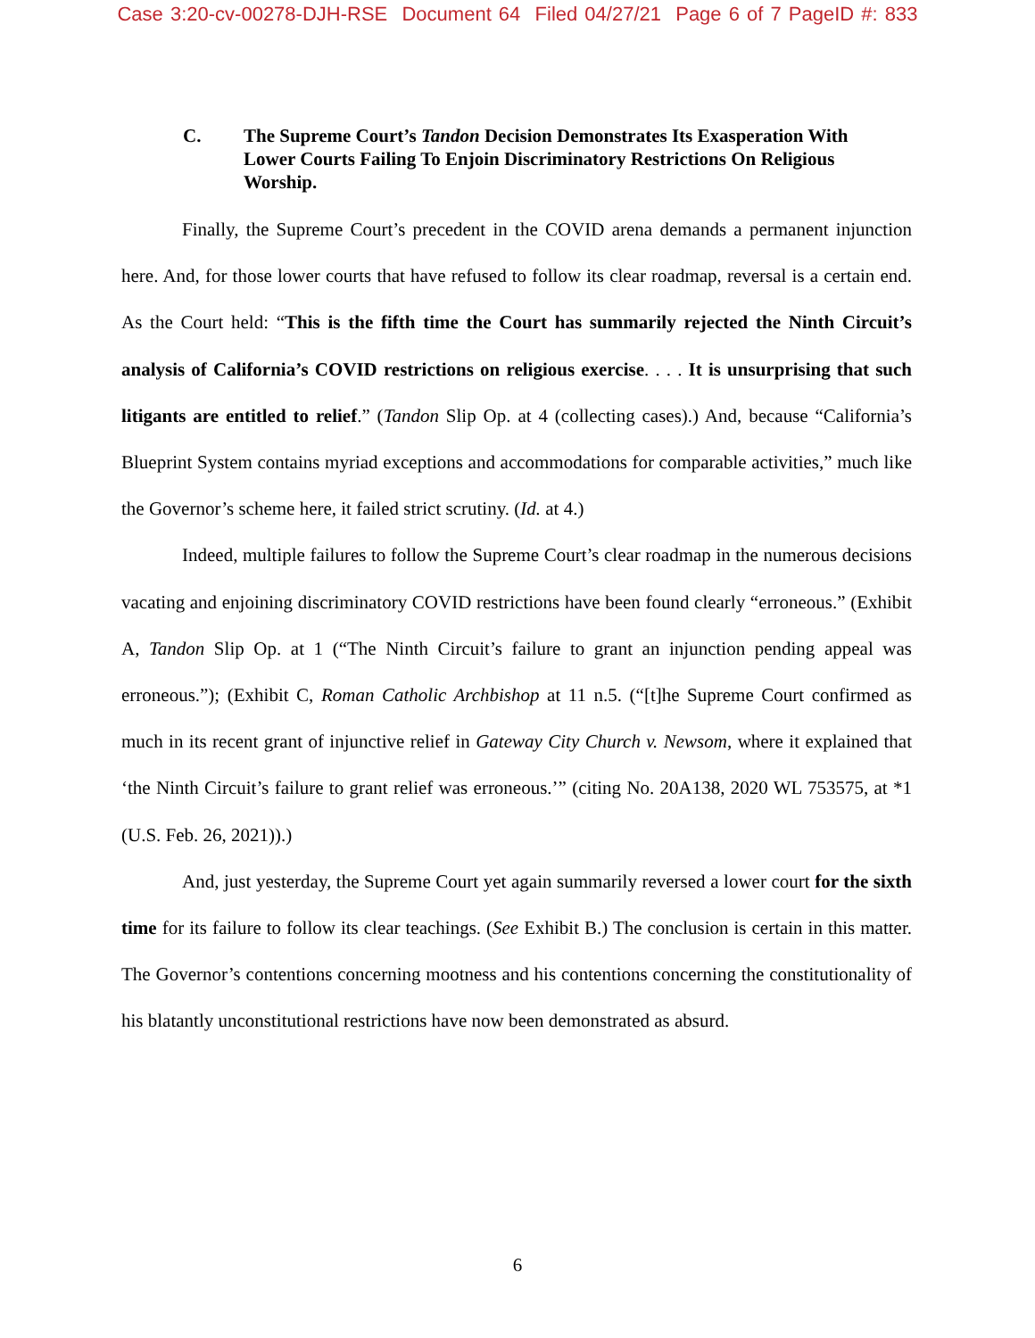Case 3:20-cv-00278-DJH-RSE Document 64 Filed 04/27/21 Page 6 of 7 PageID #: 833
C. The Supreme Court’s Tandon Decision Demonstrates Its Exasperation With Lower Courts Failing To Enjoin Discriminatory Restrictions On Religious Worship.
Finally, the Supreme Court’s precedent in the COVID arena demands a permanent injunction here. And, for those lower courts that have refused to follow its clear roadmap, reversal is a certain end. As the Court held: “This is the fifth time the Court has summarily rejected the Ninth Circuit’s analysis of California’s COVID restrictions on religious exercise. . . . It is unsurprising that such litigants are entitled to relief.” (Tandon Slip Op. at 4 (collecting cases).) And, because “California’s Blueprint System contains myriad exceptions and accommodations for comparable activities,” much like the Governor’s scheme here, it failed strict scrutiny. (Id. at 4.)
Indeed, multiple failures to follow the Supreme Court’s clear roadmap in the numerous decisions vacating and enjoining discriminatory COVID restrictions have been found clearly “erroneous.” (Exhibit A, Tandon Slip Op. at 1 (“The Ninth Circuit’s failure to grant an injunction pending appeal was erroneous.”); (Exhibit C, Roman Catholic Archbishop at 11 n.5. (“[t]he Supreme Court confirmed as much in its recent grant of injunctive relief in Gateway City Church v. Newsom, where it explained that ‘the Ninth Circuit’s failure to grant relief was erroneous.’” (citing No. 20A138, 2020 WL 753575, at *1 (U.S. Feb. 26, 2021)).)
And, just yesterday, the Supreme Court yet again summarily reversed a lower court for the sixth time for its failure to follow its clear teachings. (See Exhibit B.) The conclusion is certain in this matter. The Governor’s contentions concerning mootness and his contentions concerning the constitutionality of his blatantly unconstitutional restrictions have now been demonstrated as absurd.
6